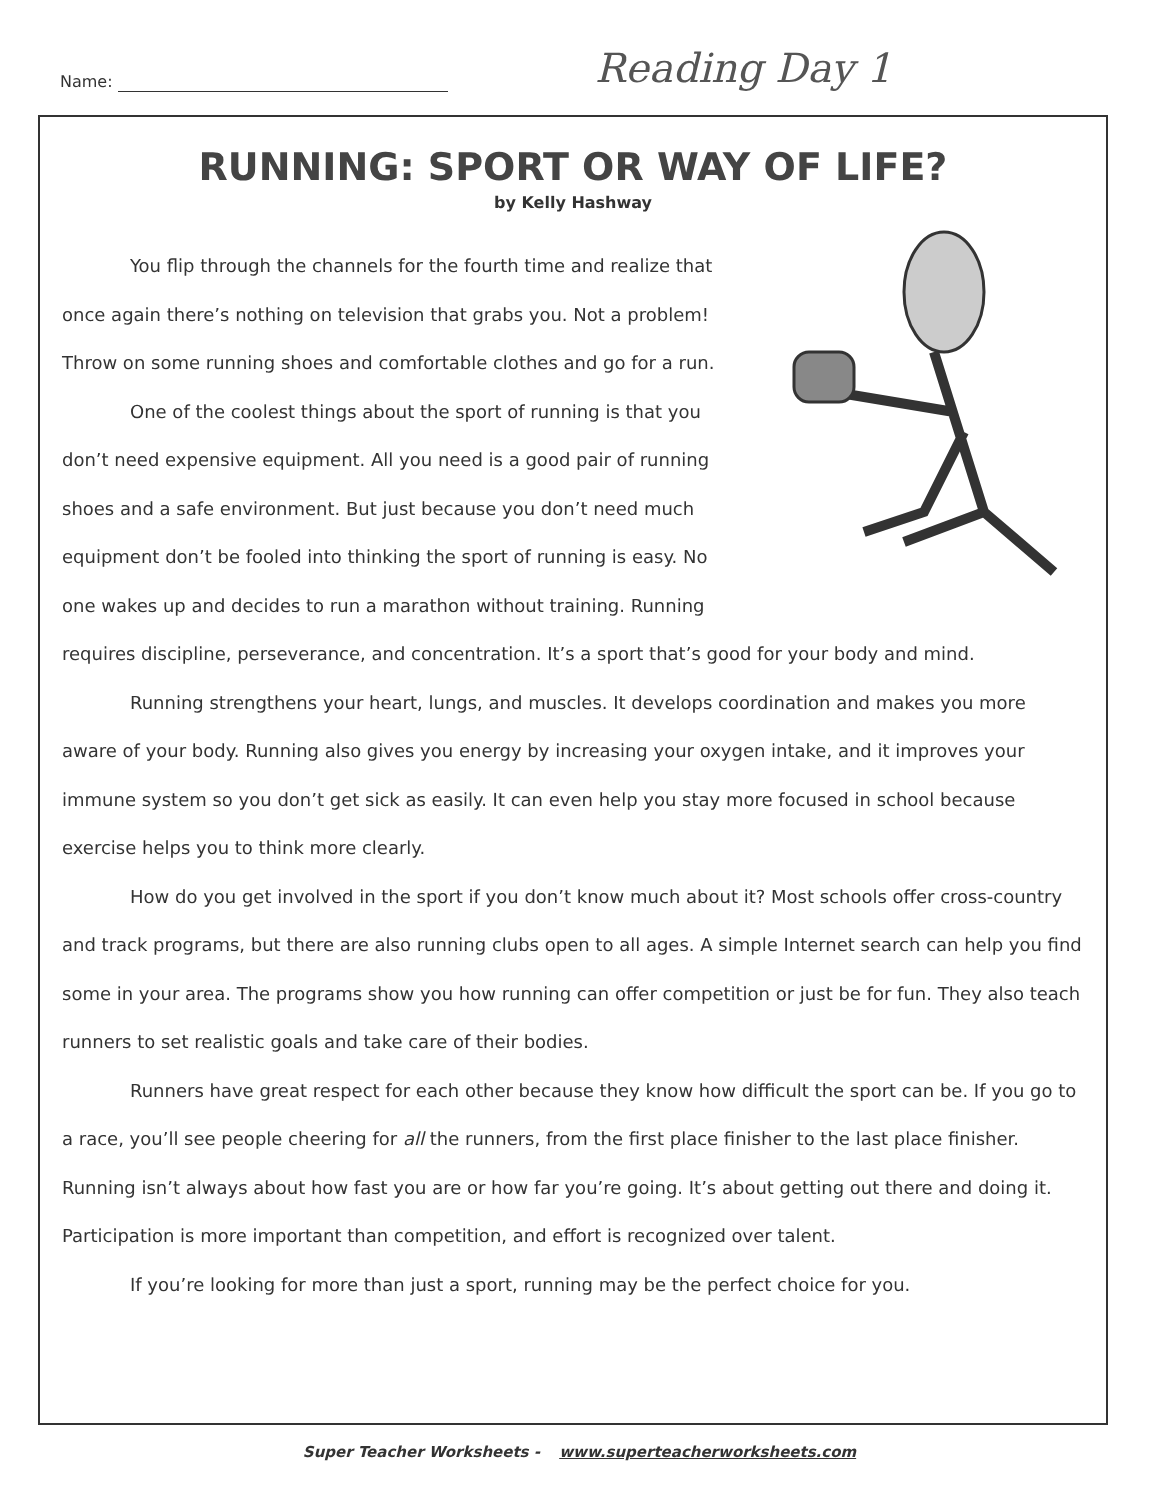Name: Reading Day 1
RUNNING: SPORT OR WAY OF LIFE?
by Kelly Hashway
You flip through the channels for the fourth time and realize that once again there’s nothing on television that grabs you. Not a problem! Throw on some running shoes and comfortable clothes and go for a run.
One of the coolest things about the sport of running is that you don’t need expensive equipment. All you need is a good pair of running shoes and a safe environment. But just because you don’t need much equipment don’t be fooled into thinking the sport of running is easy. No one wakes up and decides to run a marathon without training. Running requires discipline, perseverance, and concentration. It’s a sport that’s good for your body and mind.
Running strengthens your heart, lungs, and muscles. It develops coordination and makes you more aware of your body. Running also gives you energy by increasing your oxygen intake, and it improves your immune system so you don’t get sick as easily. It can even help you stay more focused in school because exercise helps you to think more clearly.
How do you get involved in the sport if you don’t know much about it? Most schools offer cross-country and track programs, but there are also running clubs open to all ages. A simple Internet search can help you find some in your area. The programs show you how running can offer competition or just be for fun. They also teach runners to set realistic goals and take care of their bodies.
Runners have great respect for each other because they know how difficult the sport can be. If you go to a race, you’ll see people cheering for all the runners, from the first place finisher to the last place finisher. Running isn’t always about how fast you are or how far you’re going. It’s about getting out there and doing it. Participation is more important than competition, and effort is recognized over talent.
If you’re looking for more than just a sport, running may be the perfect choice for you.
Super Teacher Worksheets - www.superteacherworksheets.com